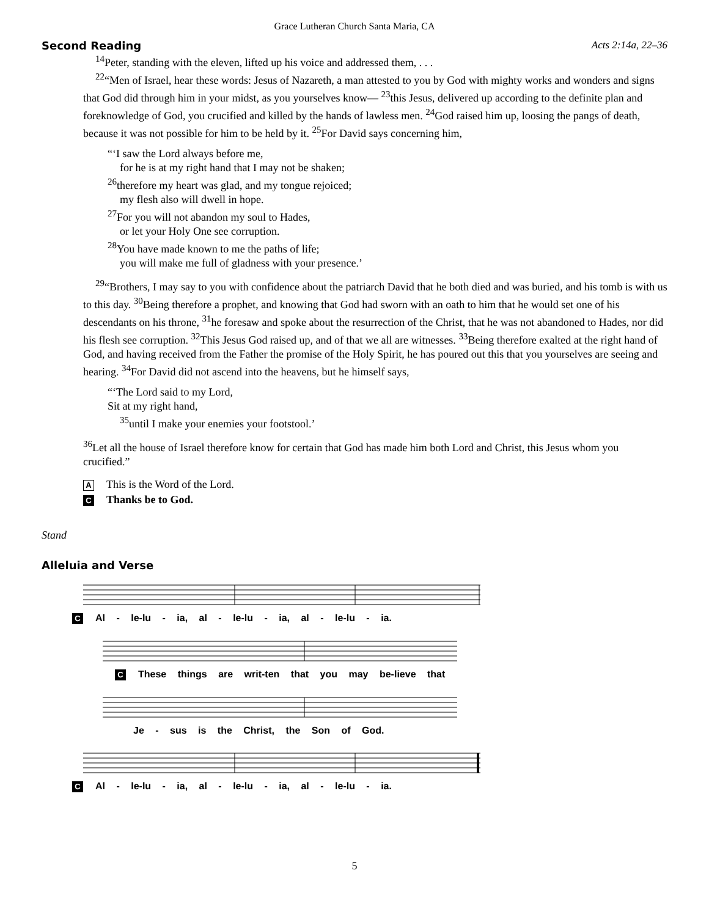Grace Lutheran Church Santa Maria, CA
Second Reading Acts 2:14a, 22–36
<sup>14</sup> Peter, standing with the eleven, lifted up his voice and addressed them, . . .
<sup>22</sup> “Men of Israel, hear these words: Jesus of Nazareth, a man attested to you by God with mighty works and wonders and signs that God did through him in your midst, as you yourselves know— <sup>23</sup>this Jesus, delivered up according to the definite plan and foreknowledge of God, you crucified and killed by the hands of lawless men. <sup>24</sup>God raised him up, loosing the pangs of death, because it was not possible for him to be held by it. <sup>25</sup>For David says concerning him,
“‘I saw the Lord always before me,
for he is at my right hand that I may not be shaken;
<sup>26</sup> therefore my heart was glad, and my tongue rejoiced;
my flesh also will dwell in hope.
<sup>27</sup> For you will not abandon my soul to Hades,
or let your Holy One see corruption.
<sup>28</sup> You have made known to me the paths of life;
you will make me full of gladness with your presence.’
<sup>29</sup> “Brothers, I may say to you with confidence about the patriarch David that he both died and was buried, and his tomb is with us to this day. <sup>30</sup>Being therefore a prophet, and knowing that God had sworn with an oath to him that he would set one of his descendants on his throne, <sup>31</sup>he foresaw and spoke about the resurrection of the Christ, that he was not abandoned to Hades, nor did his flesh see corruption. <sup>32</sup>This Jesus God raised up, and of that we all are witnesses. <sup>33</sup>Being therefore exalted at the right hand of God, and having received from the Father the promise of the Holy Spirit, he has poured out this that you yourselves are seeing and hearing. <sup>34</sup>For David did not ascend into the heavens, but he himself says,
“‘The Lord said to my Lord,
Sit at my right hand,
<sup>35</sup> until I make your enemies your footstool.’
<sup>36</sup> Let all the house of Israel therefore know for certain that God has made him both Lord and Christ, this Jesus whom you crucified.”
A This is the Word of the Lord.
C Thanks be to God.
Stand
Alleluia and Verse
C Al - le-lu - ia, al - le-lu - ia, al - le-lu - ia.
C These things are writ-ten that you may be-lieve that
Je - sus is the Christ, the Son of God.
C Al - le-lu - ia, al - le-lu - ia, al - le-lu - ia.
5